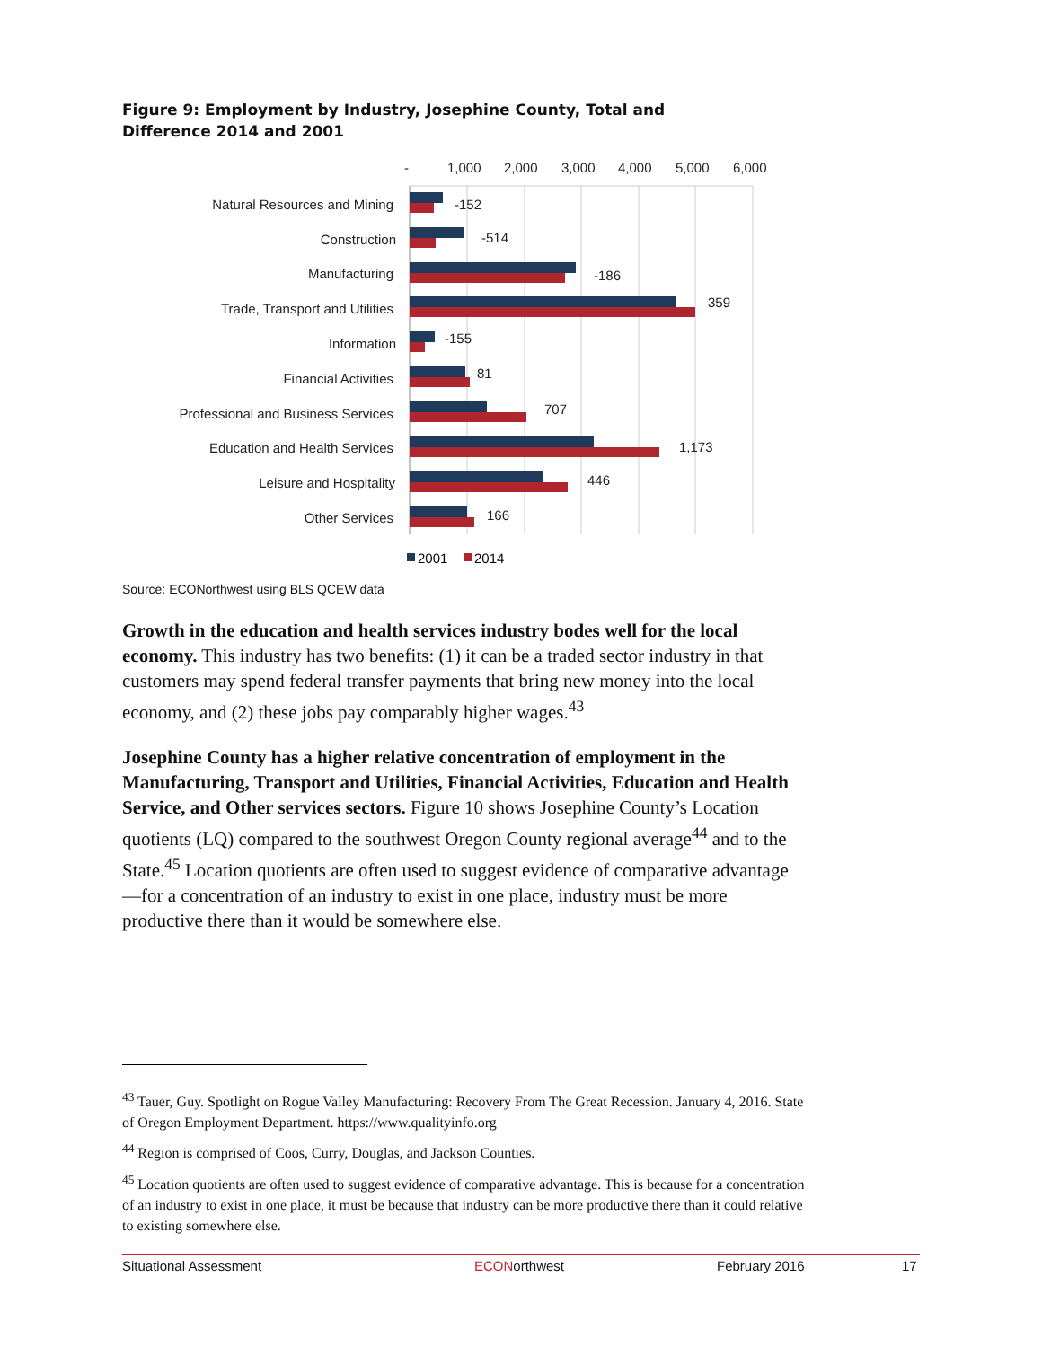Figure 9: Employment by Industry, Josephine County, Total and Difference 2014 and 2001
-
1,000
2,000
3,000
4,000
5,000
6,000
Natural Resources and Mining
Construction
Manufacturing
Trade, Transport and Utilities
Information
Financial Activities
Professional and Business Services
Education and Health Services
Leisure and Hospitality
Other Services
-152
-514
-186
359
-155
81
707
1,173
446
166
2001
2014
Source: ECONorthwest using BLS QCEW data
Growth in the education and health services industry bodes well for the local economy. This industry has two benefits: (1) it can be a traded sector industry in that customers may spend federal transfer payments that bring new money into the local economy, and (2) these jobs pay comparably higher wages.<sup>43</sup>
Josephine County has a higher relative concentration of employment in the Manufacturing, Transport and Utilities, Financial Activities, Education and Health Service, and Other services sectors. Figure 10 shows Josephine County’s Location quotients (LQ) compared to the southwest Oregon County regional average<sup>44</sup> and to the State.<sup>45</sup> Location quotients are often used to suggest evidence of comparative advantage—for a concentration of an industry to exist in one place, industry must be more productive there than it would be somewhere else.
<sup>43</sup> Tauer, Guy. Spotlight on Rogue Valley Manufacturing: Recovery From The Great Recession. January 4, 2016. State of Oregon Employment Department. https://www.qualityinfo.org
<sup>44</sup> Region is comprised of Coos, Curry, Douglas, and Jackson Counties.
<sup>45</sup> Location quotients are often used to suggest evidence of comparative advantage. This is because for a concentration of an industry to exist in one place, it must be because that industry can be more productive there than it could relative to existing somewhere else.
Situational Assessment ECONorthwest February 2016 17